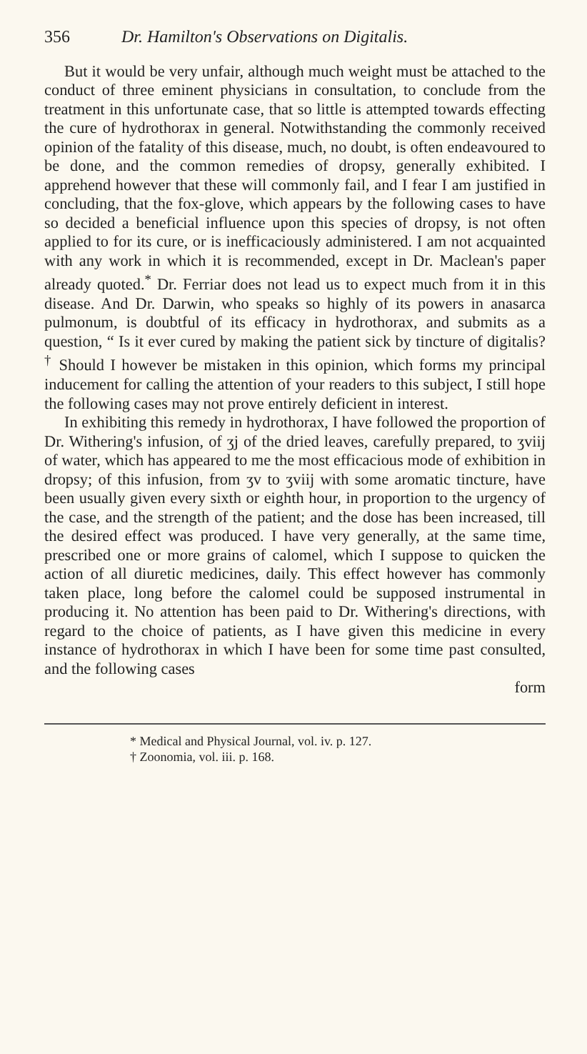356 Dr. Hamilton's Observations on Digitalis.
But it would be very unfair, although much weight must be attached to the conduct of three eminent physicians in consultation, to conclude from the treatment in this unfortunate case, that so little is attempted towards effecting the cure of hydrothorax in general. Notwithstanding the commonly received opinion of the fatality of this disease, much, no doubt, is often endeavoured to be done, and the common remedies of dropsy, generally exhibited. I apprehend however that these will commonly fail, and I fear I am justified in concluding, that the fox-glove, which appears by the following cases to have so decided a beneficial influence upon this species of dropsy, is not often applied to for its cure, or is inefficaciously administered. I am not acquainted with any work in which it is recommended, except in Dr. Maclean's paper already quoted.<sup>*</sup> Dr. Ferriar does not lead us to expect much from it in this disease. And Dr. Darwin, who speaks so highly of its powers in anasarca pulmonum, is doubtful of its efficacy in hydrothorax, and submits as a question, “ Is it ever cured by making the patient sick by tincture of digitalis? <sup>†</sup> Should I however be mistaken in this opinion, which forms my principal inducement for calling the attention of your readers to this subject, I still hope the following cases may not prove entirely deficient in interest.
In exhibiting this remedy in hydrothorax, I have followed the proportion of Dr. Withering's infusion, of ʒj of the dried leaves, carefully prepared, to ʒviij of water, which has appeared to me the most efficacious mode of exhibition in dropsy; of this infusion, from ʒv to ʒviij with some aromatic tincture, have been usually given every sixth or eighth hour, in proportion to the urgency of the case, and the strength of the patient; and the dose has been increased, till the desired effect was produced. I have very generally, at the same time, prescribed one or more grains of calomel, which I suppose to quicken the action of all diuretic medicines, daily. This effect however has commonly taken place, long before the calomel could be supposed instrumental in producing it. No attention has been paid to Dr. Withering's directions, with regard to the choice of patients, as I have given this medicine in every instance of hydrothorax in which I have been for some time past consulted, and the following cases
form
* Medical and Physical Journal, vol. iv. p. 127.
† Zoonomia, vol. iii. p. 168.